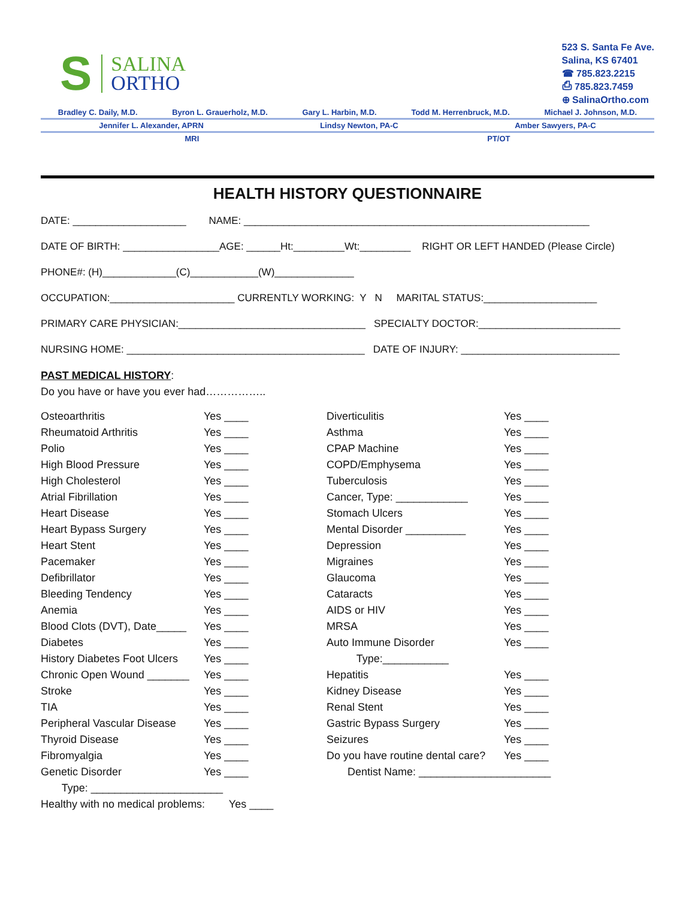S
SALINA
ORTHO
523 S. Santa Fe Ave.
Salina, KS 67401
☎ 785.823.2215
⎙ 785.823.7459
⊕ SalinaOrtho.com
Bradley C. Daily, M.D. Byron L. Grauerholz, M.D. Gary L. Harbin, M.D. Todd M. Herrenbruck, M.D. Michael J. Johnson, M.D.
Jennifer L. Alexander, APRN Lindsy Newton, PA-C Amber Sawyers, PA-C
MRI PT/OT
HEALTH HISTORY QUESTIONNAIRE
DATE: ____________________ NAME: _____________________________________________________________
DATE OF BIRTH: _________________AGE: ______Ht:_________Wt:_________ RIGHT OR LEFT HANDED (Please Circle)
PHONE#: (H)_____________(C)____________(W)______________
OCCUPATION:______________________ CURRENTLY WORKING: Y N MARITAL STATUS:____________________
PRIMARY CARE PHYSICIAN:_________________________________ SPECIALTY DOCTOR:_________________________
NURSING HOME: __________________________________________ DATE OF INJURY: ____________________________
PAST MEDICAL HISTORY:
Do you have or have you ever had……………..
Osteoarthritis
Yes ____
Diverticulitis
Yes ____
Rheumatoid Arthritis
Yes ____
Asthma
Yes ____
Polio
Yes ____
CPAP Machine
Yes ____
High Blood Pressure
Yes ____
COPD/Emphysema
Yes ____
High Cholesterol
Yes ____
Tuberculosis
Yes ____
Atrial Fibrillation
Yes ____
Cancer, Type: ____________
Yes ____
Heart Disease
Yes ____
Stomach Ulcers
Yes ____
Heart Bypass Surgery
Yes ____
Mental Disorder __________
Yes ____
Heart Stent
Yes ____
Depression
Yes ____
Pacemaker
Yes ____
Migraines
Yes ____
Defibrillator
Yes ____
Glaucoma
Yes ____
Bleeding Tendency
Yes ____
Cataracts
Yes ____
Anemia
Yes ____
AIDS or HIV
Yes ____
Blood Clots (DVT), Date_____
Yes ____
MRSA
Yes ____
Diabetes
Yes ____
Auto Immune Disorder
Yes ____
History Diabetes Foot Ulcers
Yes ____
Type:___________
Chronic Open Wound _______
Yes ____
Hepatitis
Yes ____
Stroke
Yes ____
Kidney Disease
Yes ____
TIA
Yes ____
Renal Stent
Yes ____
Peripheral Vascular Disease
Yes ____
Gastric Bypass Surgery
Yes ____
Thyroid Disease
Yes ____
Seizures
Yes ____
Fibromyalgia
Yes ____
Do you have routine dental care?
Yes ____
Genetic Disorder
Yes ____
Dentist Name: ______________________
Type: ______________________
Healthy with no medical problems: Yes ____